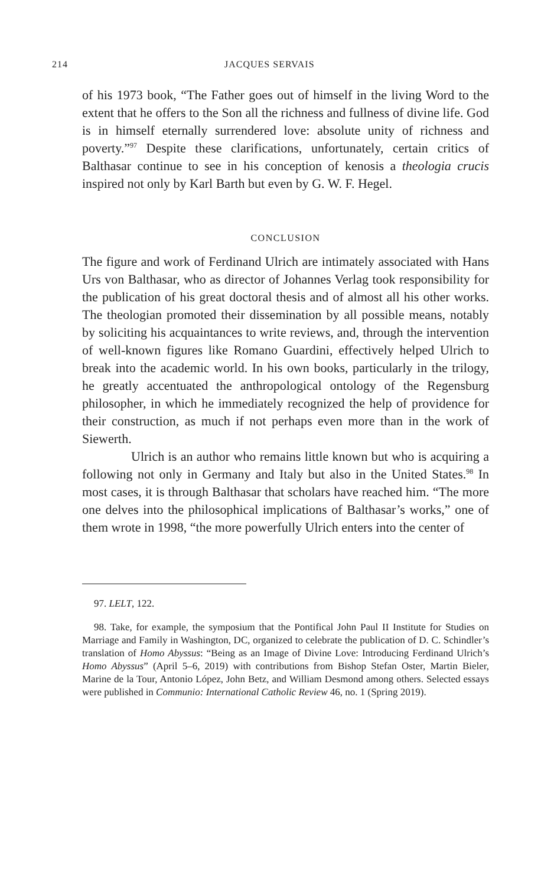214 JACQUES SERVAIS
of his 1973 book, “The Father goes out of himself in the living Word to the extent that he offers to the Son all the richness and fullness of divine life. God is in himself eternally surrendered love: absolute unity of richness and poverty.”<sup>97</sup> Despite these clarifications, unfortunately, certain critics of Balthasar continue to see in his conception of kenosis a theologia crucis inspired not only by Karl Barth but even by G. W. F. Hegel.
CONCLUSION
The figure and work of Ferdinand Ulrich are intimately associated with Hans Urs von Balthasar, who as director of Johannes Verlag took responsibility for the publication of his great doctoral thesis and of almost all his other works. The theologian promoted their dissemination by all possible means, notably by soliciting his acquaintances to write reviews, and, through the intervention of well-known figures like Romano Guardini, effectively helped Ulrich to break into the academic world. In his own books, particularly in the trilogy, he greatly accentuated the anthropological ontology of the Regensburg philosopher, in which he immediately recognized the help of providence for their construction, as much if not perhaps even more than in the work of Siewerth.
Ulrich is an author who remains little known but who is acquiring a following not only in Germany and Italy but also in the United States.<sup>98</sup> In most cases, it is through Balthasar that scholars have reached him. “The more one delves into the philosophical implications of Balthasar’s works,” one of them wrote in 1998, “the more powerfully Ulrich enters into the center of
97. LELT, 122.
98. Take, for example, the symposium that the Pontifical John Paul II Institute for Studies on Marriage and Family in Washington, DC, organized to celebrate the publication of D. C. Schindler’s translation of Homo Abyssus: “Being as an Image of Divine Love: Introducing Ferdinand Ulrich’s Homo Abyssus” (April 5–6, 2019) with contributions from Bishop Stefan Oster, Martin Bieler, Marine de la Tour, Antonio López, John Betz, and William Desmond among others. Selected essays were published in Communio: International Catholic Review 46, no. 1 (Spring 2019).